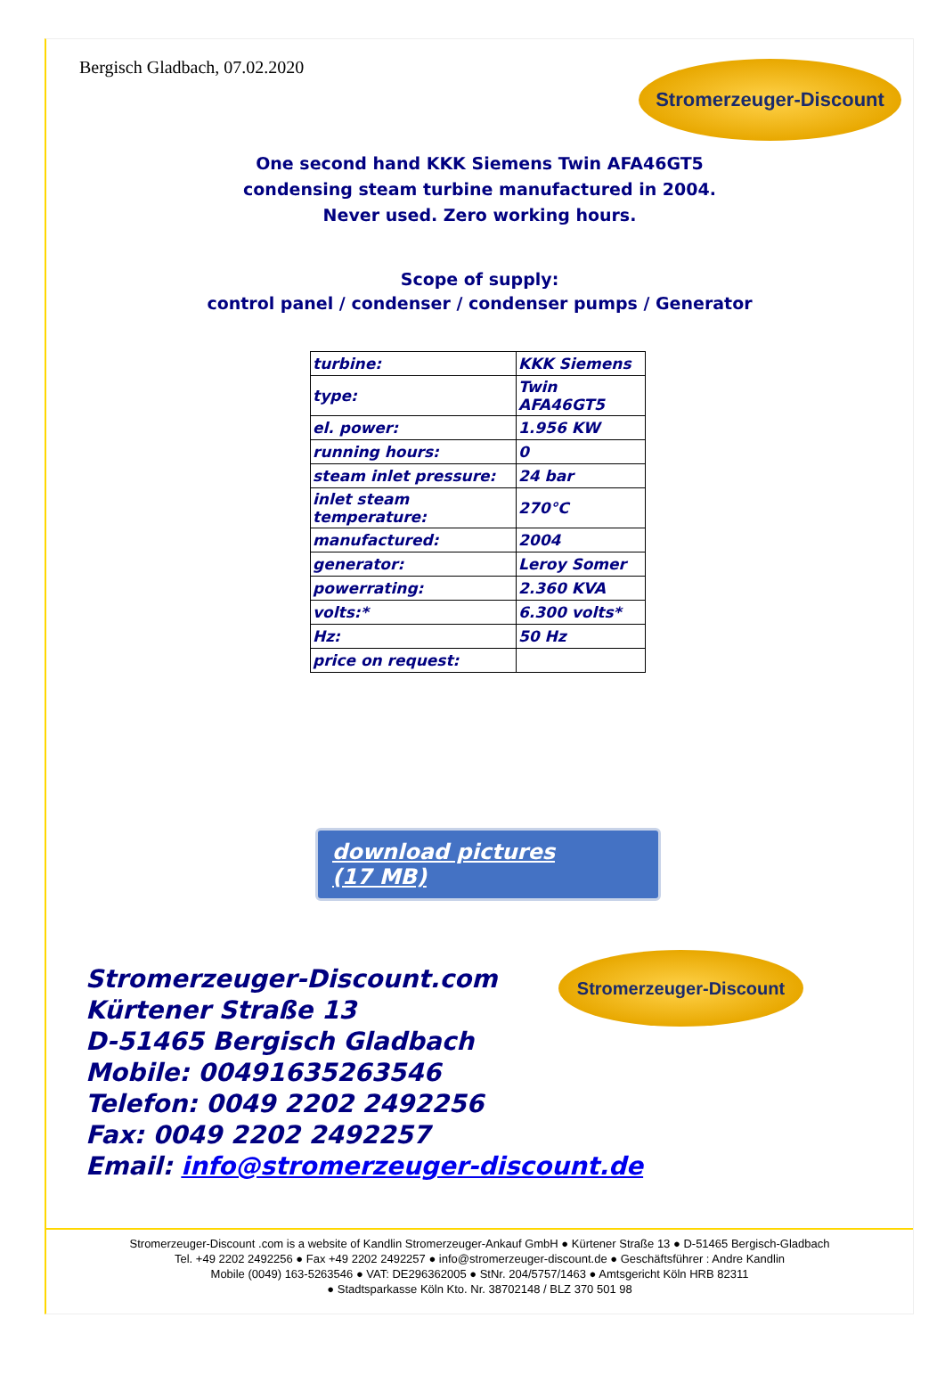Bergisch Gladbach, 07.02.2020 Stromerzeuger-Discount
One second hand KKK Siemens Twin AFA46GT5
condensing steam turbine manufactured in 2004.
Never used. Zero working hours.
Scope of supply:
control panel / condenser / condenser pumps / Generator
| turbine: | KKK Siemens |
| type: | Twin AFA46GT5 |
| el. power: | 1.956 KW |
| running hours: | 0 |
| steam inlet pressure: | 24 bar |
| inlet steam temperature: | 270°C |
| manufactured: | 2004 |
| generator: | Leroy Somer |
| powerrating: | 2.360 KVA |
| volts:* | 6.300 volts* |
| Hz: | 50 Hz |
| price on request: | |
download pictures
(17 MB)
Stromerzeuger-Discount
Stromerzeuger-Discount.com
Kürtener Straße 13
D-51465 Bergisch Gladbach
Mobile: 00491635263546
Telefon: 0049 2202 2492256
Fax: 0049 2202 2492257
Email: info@stromerzeuger-discount.de
Stromerzeuger-Discount .com is a website of Kandlin Stromerzeuger-Ankauf GmbH ● Kürtener Straße 13 ● D-51465 Bergisch-Gladbach
Tel. +49 2202 2492256 ● Fax +49 2202 2492257 ● info@stromerzeuger-discount.de ● Geschäftsführer : Andre Kandlin
Mobile (0049) 163-5263546 ● VAT: DE296362005 ● StNr. 204/5757/1463 ● Amtsgericht Köln HRB 82311
● Stadtsparkasse Köln Kto. Nr. 38702148 / BLZ 370 501 98